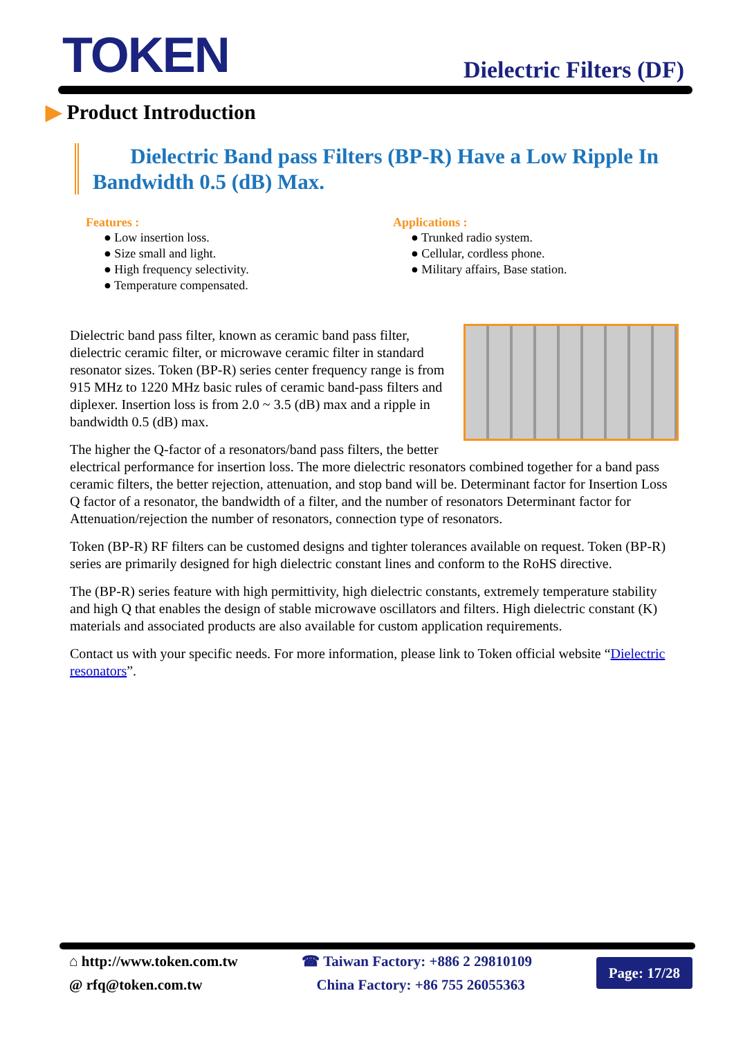TOKEN
Dielectric Filters (DF)
▶ Product Introduction
Dielectric Band pass Filters (BP-R) Have a Low Ripple In Bandwidth 0.5 (dB) Max.
Features :
● Low insertion loss.
● Size small and light.
● High frequency selectivity.
● Temperature compensated.
Applications :
● Trunked radio system.
● Cellular, cordless phone.
● Military affairs, Base station.
Dielectric band pass filter, known as ceramic band pass filter, dielectric ceramic filter, or microwave ceramic filter in standard resonator sizes. Token (BP-R) series center frequency range is from 915 MHz to 1220 MHz basic rules of ceramic band-pass filters and diplexer. Insertion loss is from 2.0 ~ 3.5 (dB) max and a ripple in bandwidth 0.5 (dB) max.
The higher the Q-factor of a resonators/band pass filters, the better electrical performance for insertion loss. The more dielectric resonators combined together for a band pass ceramic filters, the better rejection, attenuation, and stop band will be. Determinant factor for Insertion Loss Q factor of a resonator, the bandwidth of a filter, and the number of resonators Determinant factor for Attenuation/rejection the number of resonators, connection type of resonators.
Token (BP-R) RF filters can be customed designs and tighter tolerances available on request. Token (BP-R) series are primarily designed for high dielectric constant lines and conform to the RoHS directive.
The (BP-R) series feature with high permittivity, high dielectric constants, extremely temperature stability and high Q that enables the design of stable microwave oscillators and filters. High dielectric constant (K) materials and associated products are also available for custom application requirements.
Contact us with your specific needs. For more information, please link to Token official website “Dielectric resonators”.
⌂ http://www.token.com.tw
@ rfq@token.com.tw
☎ Taiwan Factory: +886 2 29810109
China Factory: +86 755 26055363
Page: 17/28